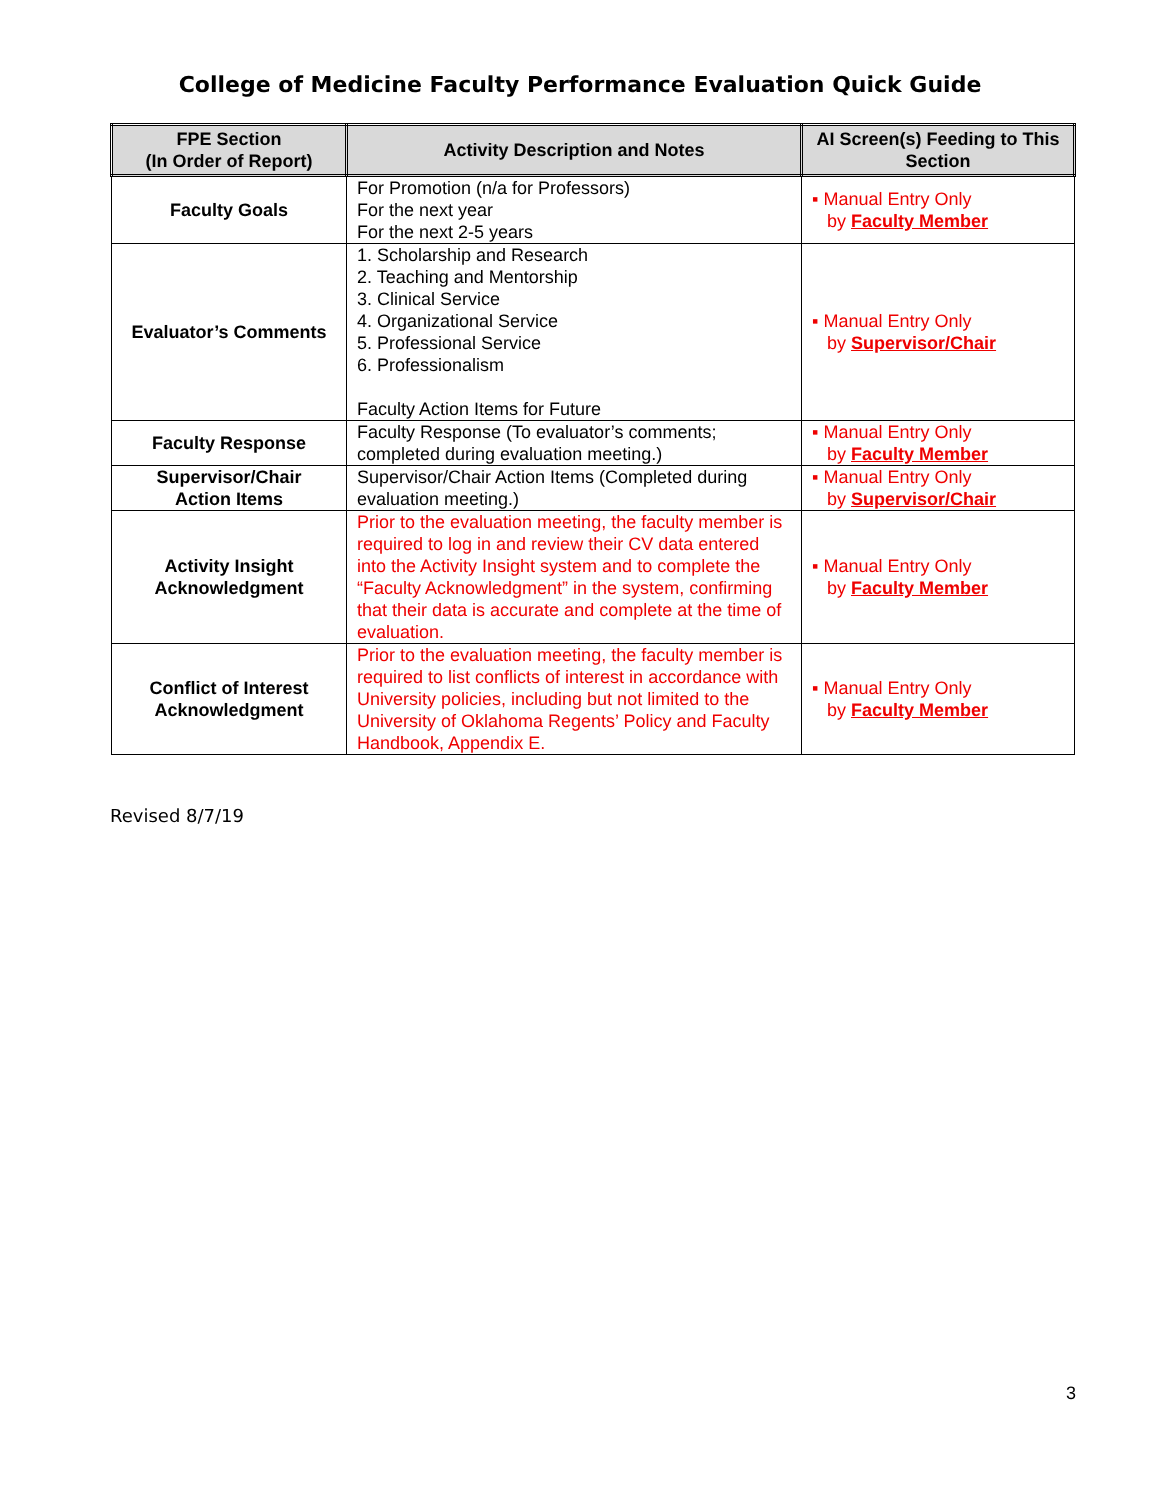College of Medicine Faculty Performance Evaluation Quick Guide
| FPE Section (In Order of Report) | Activity Description and Notes | AI Screen(s) Feeding to This Section |
| --- | --- | --- |
| Faculty Goals | For Promotion (n/a for Professors) For the next year For the next 2-5 years | ▪ Manual Entry Only by Faculty Member |
| Evaluator’s Comments | 1. Scholarship and Research 2. Teaching and Mentorship 3. Clinical Service 4. Organizational Service 5. Professional Service 6. Professionalism Faculty Action Items for Future | ▪ Manual Entry Only by Supervisor/Chair |
| Faculty Response | Faculty Response (To evaluator’s comments; completed during evaluation meeting.) | ▪ Manual Entry Only by Faculty Member |
| Supervisor/Chair Action Items | Supervisor/Chair Action Items (Completed during evaluation meeting.) | ▪ Manual Entry Only by Supervisor/Chair |
| Activity Insight Acknowledgment | Prior to the evaluation meeting, the faculty member is required to log in and review their CV data entered into the Activity Insight system and to complete the “Faculty Acknowledgment” in the system, confirming that their data is accurate and complete at the time of evaluation. | ▪ Manual Entry Only by Faculty Member |
| Conflict of Interest Acknowledgment | Prior to the evaluation meeting, the faculty member is required to list conflicts of interest in accordance with University policies, including but not limited to the University of Oklahoma Regents’ Policy and Faculty Handbook, Appendix E. | ▪ Manual Entry Only by Faculty Member |
Revised 8/7/19
3